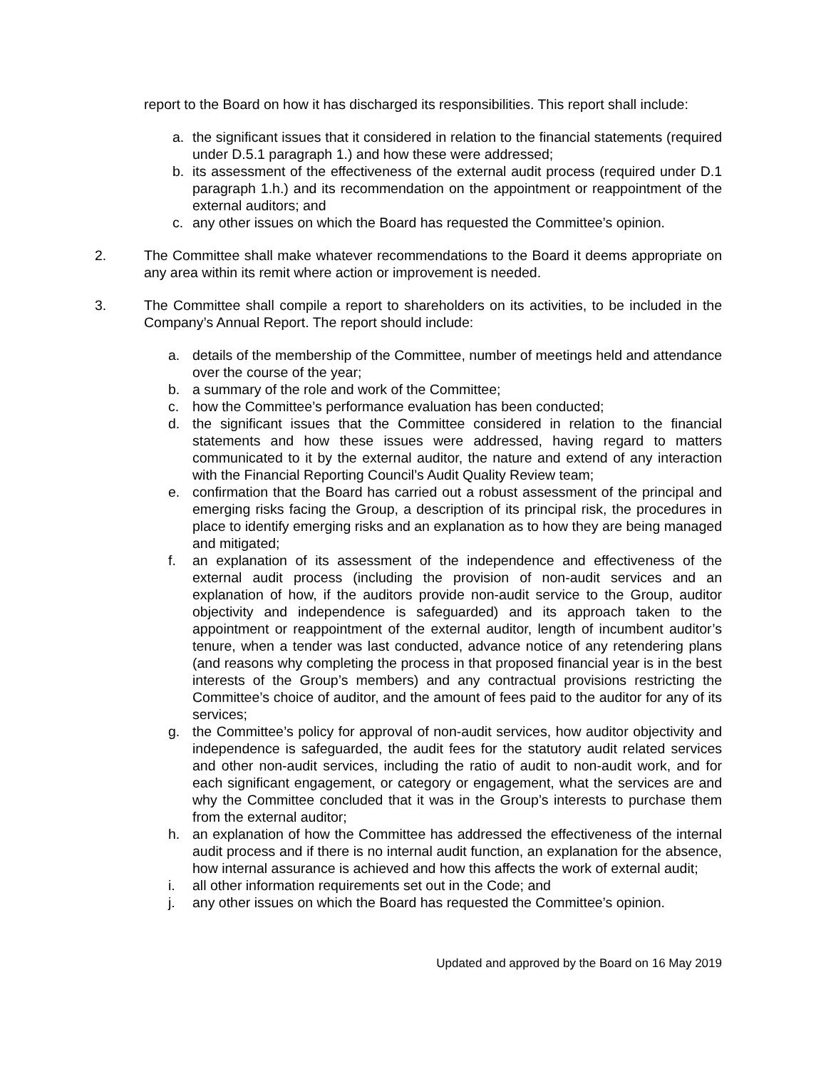report to the Board on how it has discharged its responsibilities. This report shall include:
a. the significant issues that it considered in relation to the financial statements (required under D.5.1 paragraph 1.) and how these were addressed;
b. its assessment of the effectiveness of the external audit process (required under D.1 paragraph 1.h.) and its recommendation on the appointment or reappointment of the external auditors; and
c. any other issues on which the Board has requested the Committee’s opinion.
2. The Committee shall make whatever recommendations to the Board it deems appropriate on any area within its remit where action or improvement is needed.
3. The Committee shall compile a report to shareholders on its activities, to be included in the Company’s Annual Report. The report should include:
a. details of the membership of the Committee, number of meetings held and attendance over the course of the year;
b. a summary of the role and work of the Committee;
c. how the Committee’s performance evaluation has been conducted;
d. the significant issues that the Committee considered in relation to the financial statements and how these issues were addressed, having regard to matters communicated to it by the external auditor, the nature and extend of any interaction with the Financial Reporting Council’s Audit Quality Review team;
e. confirmation that the Board has carried out a robust assessment of the principal and emerging risks facing the Group, a description of its principal risk, the procedures in place to identify emerging risks and an explanation as to how they are being managed and mitigated;
f. an explanation of its assessment of the independence and effectiveness of the external audit process (including the provision of non-audit services and an explanation of how, if the auditors provide non-audit service to the Group, auditor objectivity and independence is safeguarded) and its approach taken to the appointment or reappointment of the external auditor, length of incumbent auditor’s tenure, when a tender was last conducted, advance notice of any retendering plans (and reasons why completing the process in that proposed financial year is in the best interests of the Group’s members) and any contractual provisions restricting the Committee’s choice of auditor, and the amount of fees paid to the auditor for any of its services;
g. the Committee’s policy for approval of non-audit services, how auditor objectivity and independence is safeguarded, the audit fees for the statutory audit related services and other non-audit services, including the ratio of audit to non-audit work, and for each significant engagement, or category or engagement, what the services are and why the Committee concluded that it was in the Group’s interests to purchase them from the external auditor;
h. an explanation of how the Committee has addressed the effectiveness of the internal audit process and if there is no internal audit function, an explanation for the absence, how internal assurance is achieved and how this affects the work of external audit;
i. all other information requirements set out in the Code; and
j. any other issues on which the Board has requested the Committee’s opinion.
Updated and approved by the Board on 16 May 2019